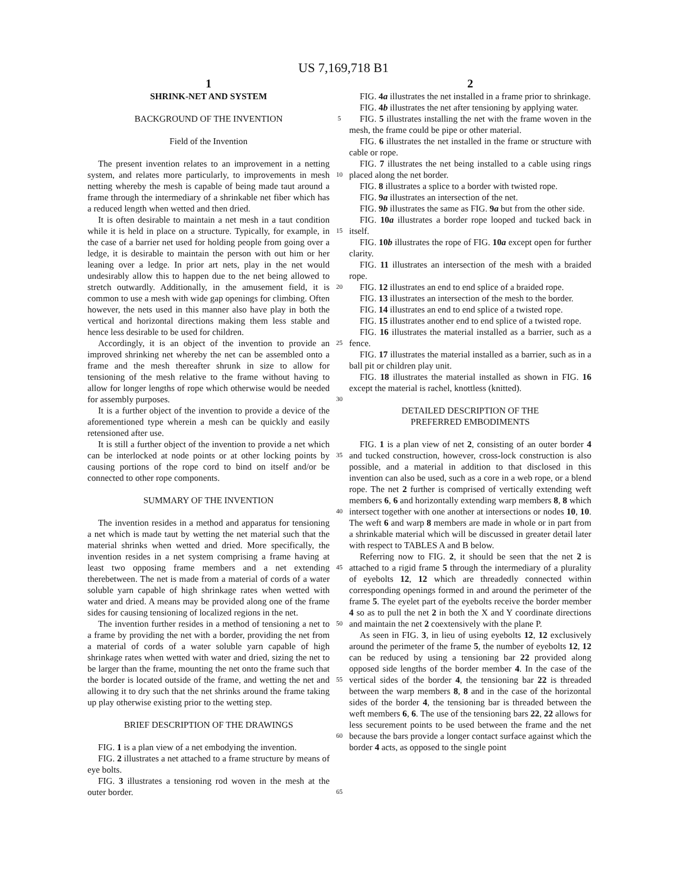US 7,169,718 B1
1
SHRINK-NET AND SYSTEM
BACKGROUND OF THE INVENTION
Field of the Invention
The present invention relates to an improvement in a netting system, and relates more particularly, to improvements in mesh netting whereby the mesh is capable of being made taut around a frame through the intermediary of a shrinkable net fiber which has a reduced length when wetted and then dried.
It is often desirable to maintain a net mesh in a taut condition while it is held in place on a structure. Typically, for example, in the case of a barrier net used for holding people from going over a ledge, it is desirable to maintain the person with out him or her leaning over a ledge. In prior art nets, play in the net would undesirably allow this to happen due to the net being allowed to stretch outwardly. Additionally, in the amusement field, it is common to use a mesh with wide gap openings for climbing. Often however, the nets used in this manner also have play in both the vertical and horizontal directions making them less stable and hence less desirable to be used for children.
Accordingly, it is an object of the invention to provide an improved shrinking net whereby the net can be assembled onto a frame and the mesh thereafter shrunk in size to allow for tensioning of the mesh relative to the frame without having to allow for longer lengths of rope which otherwise would be needed for assembly purposes.
It is a further object of the invention to provide a device of the aforementioned type wherein a mesh can be quickly and easily retensioned after use.
It is still a further object of the invention to provide a net which can be interlocked at node points or at other locking points by causing portions of the rope cord to bind on itself and/or be connected to other rope components.
SUMMARY OF THE INVENTION
The invention resides in a method and apparatus for tensioning a net which is made taut by wetting the net material such that the material shrinks when wetted and dried. More specifically, the invention resides in a net system comprising a frame having at least two opposing frame members and a net extending therebetween. The net is made from a material of cords of a water soluble yarn capable of high shrinkage rates when wetted with water and dried. A means may be provided along one of the frame sides for causing tensioning of localized regions in the net.
The invention further resides in a method of tensioning a net to a frame by providing the net with a border, providing the net from a material of cords of a water soluble yarn capable of high shrinkage rates when wetted with water and dried, sizing the net to be larger than the frame, mounting the net onto the frame such that the border is located outside of the frame, and wetting the net and allowing it to dry such that the net shrinks around the frame taking up play otherwise existing prior to the wetting step.
BRIEF DESCRIPTION OF THE DRAWINGS
FIG. 1 is a plan view of a net embodying the invention.
FIG. 2 illustrates a net attached to a frame structure by means of eye bolts.
FIG. 3 illustrates a tensioning rod woven in the mesh at the outer border.
5
10
15
20
25
30
35
40
45
50
55
60
65
2
FIG. 4a illustrates the net installed in a frame prior to shrinkage.
FIG. 4b illustrates the net after tensioning by applying water.
FIG. 5 illustrates installing the net with the frame woven in the mesh, the frame could be pipe or other material.
FIG. 6 illustrates the net installed in the frame or structure with cable or rope.
FIG. 7 illustrates the net being installed to a cable using rings placed along the net border.
FIG. 8 illustrates a splice to a border with twisted rope.
FIG. 9a illustrates an intersection of the net.
FIG. 9b illustrates the same as FIG. 9a but from the other side.
FIG. 10a illustrates a border rope looped and tucked back in itself.
FIG. 10b illustrates the rope of FIG. 10a except open for further clarity.
FIG. 11 illustrates an intersection of the mesh with a braided rope.
FIG. 12 illustrates an end to end splice of a braided rope.
FIG. 13 illustrates an intersection of the mesh to the border.
FIG. 14 illustrates an end to end splice of a twisted rope.
FIG. 15 illustrates another end to end splice of a twisted rope.
FIG. 16 illustrates the material installed as a barrier, such as a fence.
FIG. 17 illustrates the material installed as a barrier, such as in a ball pit or children play unit.
FIG. 18 illustrates the material installed as shown in FIG. 16 except the material is rachel, knottless (knitted).
DETAILED DESCRIPTION OF THE
PREFERRED EMBODIMENTS
FIG. 1 is a plan view of net 2, consisting of an outer border 4 and tucked construction, however, cross-lock construction is also possible, and a material in addition to that disclosed in this invention can also be used, such as a core in a web rope, or a blend rope. The net 2 further is comprised of vertically extending weft members 6, 6 and horizontally extending warp members 8, 8 which intersect together with one another at intersections or nodes 10, 10. The weft 6 and warp 8 members are made in whole or in part from a shrinkable material which will be discussed in greater detail later with respect to TABLES A and B below.
Referring now to FIG. 2, it should be seen that the net 2 is attached to a rigid frame 5 through the intermediary of a plurality of eyebolts 12, 12 which are threadedly connected within corresponding openings formed in and around the perimeter of the frame 5. The eyelet part of the eyebolts receive the border member 4 so as to pull the net 2 in both the X and Y coordinate directions and maintain the net 2 coextensively with the plane P.
As seen in FIG. 3, in lieu of using eyebolts 12, 12 exclusively around the perimeter of the frame 5, the number of eyebolts 12, 12 can be reduced by using a tensioning bar 22 provided along opposed side lengths of the border member 4. In the case of the vertical sides of the border 4, the tensioning bar 22 is threaded between the warp members 8, 8 and in the case of the horizontal sides of the border 4, the tensioning bar is threaded between the weft members 6, 6. The use of the tensioning bars 22, 22 allows for less securement points to be used between the frame and the net because the bars provide a longer contact surface against which the border 4 acts, as opposed to the single point